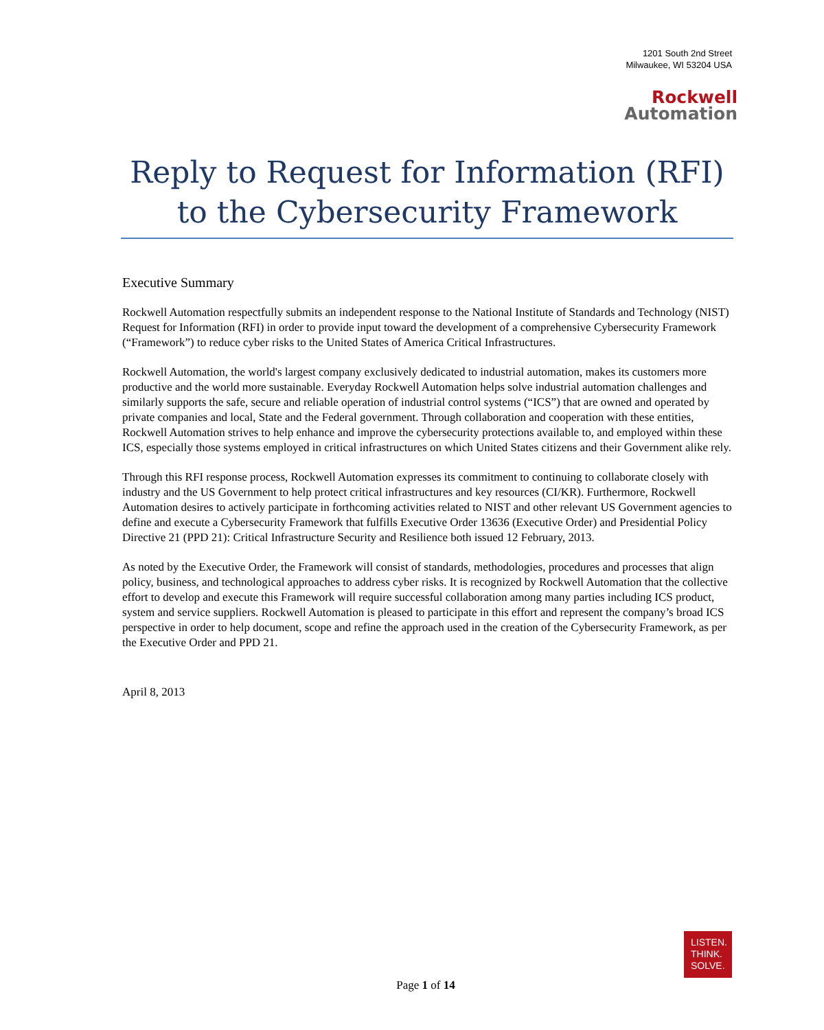1201 South 2nd Street
Milwaukee, WI 53204 USA
Rockwell
Automation
Reply to Request for Information (RFI) to the Cybersecurity Framework
Executive Summary
Rockwell Automation respectfully submits an independent response to the National Institute of Standards and Technology (NIST) Request for Information (RFI) in order to provide input toward the development of a comprehensive Cybersecurity Framework (“Framework”) to reduce cyber risks to the United States of America Critical Infrastructures.
Rockwell Automation, the world's largest company exclusively dedicated to industrial automation, makes its customers more productive and the world more sustainable. Everyday Rockwell Automation helps solve industrial automation challenges and similarly supports the safe, secure and reliable operation of industrial control systems (“ICS”) that are owned and operated by private companies and local, State and the Federal government. Through collaboration and cooperation with these entities, Rockwell Automation strives to help enhance and improve the cybersecurity protections available to, and employed within these ICS, especially those systems employed in critical infrastructures on which United States citizens and their Government alike rely.
Through this RFI response process, Rockwell Automation expresses its commitment to continuing to collaborate closely with industry and the US Government to help protect critical infrastructures and key resources (CI/KR). Furthermore, Rockwell Automation desires to actively participate in forthcoming activities related to NIST and other relevant US Government agencies to define and execute a Cybersecurity Framework that fulfills Executive Order 13636 (Executive Order) and Presidential Policy Directive 21 (PPD 21): Critical Infrastructure Security and Resilience both issued 12 February, 2013.
As noted by the Executive Order, the Framework will consist of standards, methodologies, procedures and processes that align policy, business, and technological approaches to address cyber risks. It is recognized by Rockwell Automation that the collective effort to develop and execute this Framework will require successful collaboration among many parties including ICS product, system and service suppliers. Rockwell Automation is pleased to participate in this effort and represent the company’s broad ICS perspective in order to help document, scope and refine the approach used in the creation of the Cybersecurity Framework, as per the Executive Order and PPD 21.
April 8, 2013
LISTEN.
THINK.
SOLVE.
Page 1 of 14